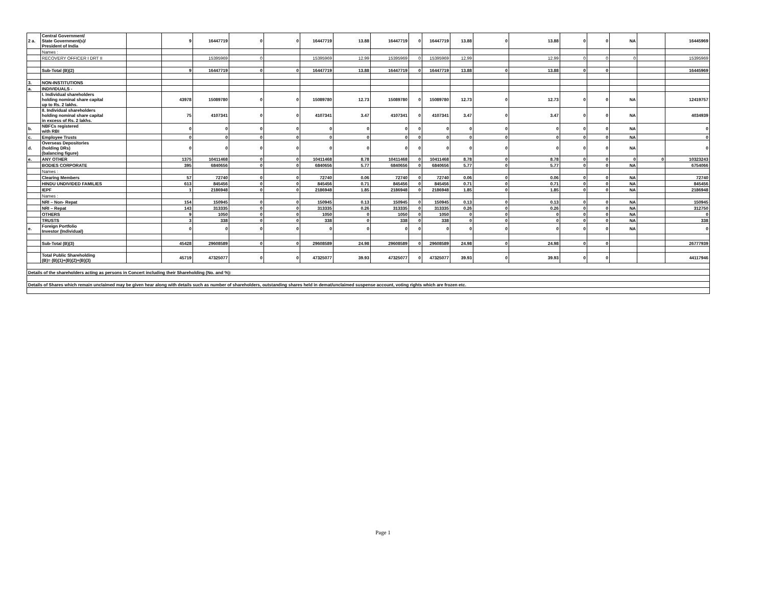| 2 a. | Central Government/ State Government(s)/ President of India | | 9 | 16447719 | 0 | 0 | 16447719 | 13.88 | 16447719 | 0 | 16447719 | 13.88 | 0 | 13.88 | 0 | 0 | NA | | 16445969 |
| | Names : | | | | | | | | | | | | | | | | | | |
| | RECOVERY OFFICER I DRT II | | | 15395969 | 0 | | 15395969 | 12.99 | 15395969 | 0 | 15395969 | 12.99 | | 12.99 | 0 | 0 | 0 | | 15395969 |
| | Sub-Total (B)(2) | | 9 | 16447719 | 0 | 0 | 16447719 | 13.88 | 16447719 | 0 | 16447719 | 13.88 | 0 | 13.88 | 0 | 0 | | | 16445969 |
| 3. | NON-INSTITUTIONS | | | | | | | | | | | | | | | | | | |
| a. | INDIVIDUALS - | | | | | | | | | | | | | | | | | | |
| | I. Individual shareholders holding nominal share capital up to Rs. 2 lakhs. | | 43978 | 15089780 | 0 | 0 | 15089780 | 12.73 | 15089780 | 0 | 15089780 | 12.73 | 0 | 12.73 | 0 | 0 | NA | | 12419757 |
| | II. Individual shareholders holding nominal share capital in excess of Rs. 2 lakhs. | | 75 | 4107341 | 0 | 0 | 4107341 | 3.47 | 4107341 | 0 | 4107341 | 3.47 | 0 | 3.47 | 0 | 0 | NA | | 4034939 |
| b. | NBFCs registered with RBI | | 0 | 0 | 0 | 0 | 0 | 0 | 0 | 0 | 0 | 0 | 0 | 0 | 0 | 0 | NA | | 0 |
| c. | Employee Trusts | | 0 | 0 | 0 | 0 | 0 | 0 | 0 | 0 | 0 | 0 | 0 | 0 | 0 | 0 | NA | | 0 |
| d. | Overseas Depositories (holding DRs) (balancing figure) | | 0 | 0 | 0 | 0 | 0 | 0 | 0 | 0 | 0 | 0 | 0 | 0 | 0 | 0 | NA | | 0 |
| e. | ANY OTHER | | 1375 | 10411468 | 0 | 0 | 10411468 | 8.78 | 10411468 | 0 | 10411468 | 8.78 | 0 | 8.78 | 0 | 0 | 0 | 0 | 10323243 |
| | BODIES CORPORATE | | 395 | 6840656 | 0 | 0 | 6840656 | 5.77 | 6840656 | 0 | 6840656 | 5.77 | 0 | 5.77 | 0 | 0 | NA | | 6754066 |
| | Names : | | | | | | | | | | | | | | | | | | |
| | Clearing Members | | 57 | 72740 | 0 | 0 | 72740 | 0.06 | 72740 | 0 | 72740 | 0.06 | 0 | 0.06 | 0 | 0 | NA | | 72740 |
| | HINDU UNDIVIDED FAMILIES | | 613 | 845456 | 0 | 0 | 845456 | 0.71 | 845456 | 0 | 845456 | 0.71 | 0 | 0.71 | 0 | 0 | NA | | 845456 |
| | IEPF | | 1 | 2186948 | 0 | 0 | 2186948 | 1.85 | 2186948 | 0 | 2186948 | 1.85 | 0 | 1.85 | 0 | 0 | NA | | 2186948 |
| | Names : | | | | | | | | | | | | | | | | | | |
| | NRI – Non- Repat | | 154 | 150945 | 0 | 0 | 150945 | 0.13 | 150945 | 0 | 150945 | 0.13 | 0 | 0.13 | 0 | 0 | NA | | 150945 |
| | NRI – Repat | | 143 | 313335 | 0 | 0 | 313335 | 0.26 | 313335 | 0 | 313335 | 0.26 | 0 | 0.26 | 0 | 0 | NA | | 312750 |
| | OTHERS | | 9 | 1050 | 0 | 0 | 1050 | 0 | 1050 | 0 | 1050 | 0 | 0 | 0 | 0 | 0 | NA | | 0 |
| | TRUSTS | | 3 | 338 | 0 | 0 | 338 | 0 | 338 | 0 | 338 | 0 | 0 | 0 | 0 | 0 | NA | | 338 |
| e. | Foreign Portfolio Investor (Individual) | | 0 | 0 | 0 | 0 | 0 | 0 | 0 | 0 | 0 | 0 | 0 | 0 | 0 | 0 | NA | | 0 |
| | Sub-Total (B)(3) | | 45428 | 29608589 | 0 | 0 | 29608589 | 24.98 | 29608589 | 0 | 29608589 | 24.98 | 0 | 24.98 | 0 | 0 | | | 26777939 |
| | Total Public Shareholding (B)= (B)(1)+(B)(2)+(B)(3) | | 45719 | 47325077 | 0 | 0 | 47325077 | 39.93 | 47325077 | 0 | 47325077 | 39.93 | 0 | 39.93 | 0 | 0 | | | 44117946 |
| Details of the shareholders acting as persons in Concert including their Shareholding (No. and %): | | | | | | | | | | | | | | | | | | | |
| Details of Shares which remain unclaimed may be given hear along with details such as number of shareholders, outstanding shares held in demat/unclaimed suspense account, voting rights which are frozen etc. | | | | | | | | | | | | | | | | | | | |
Page 1